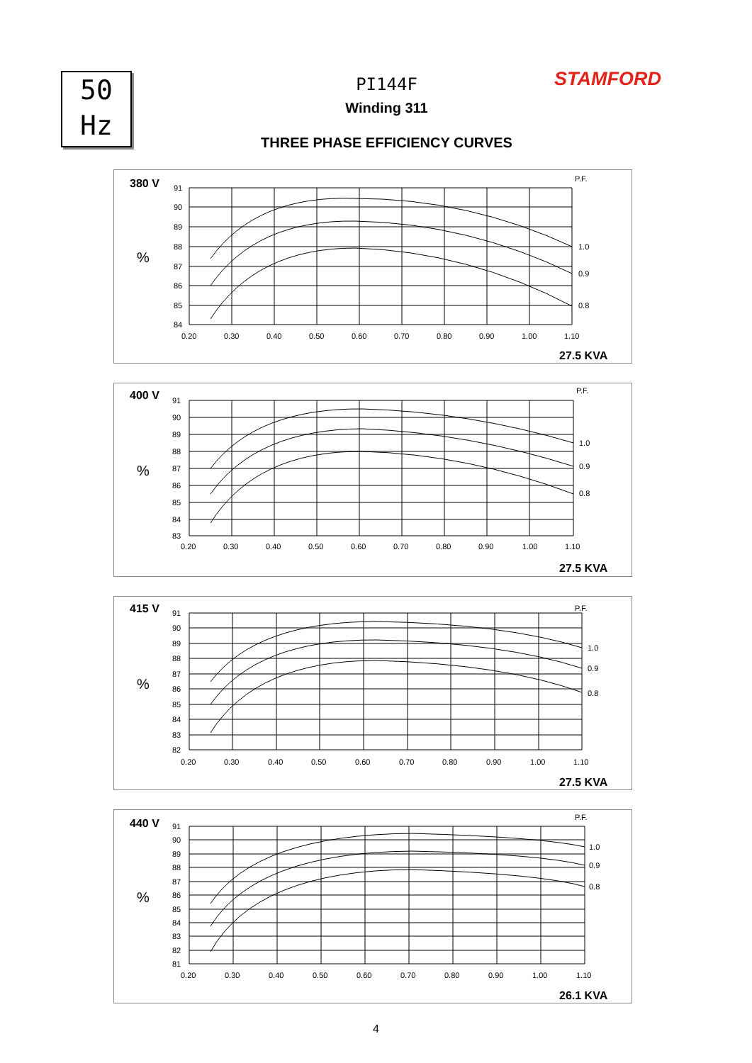50
Hz
STAMFORD
PI144F
Winding 311
THREE PHASE EFFICIENCY CURVES
380 V
P.F.
%
91
90
89
88
87
86
85
84
0.20
0.30
0.40
0.50
0.60
0.70
0.80
0.90
1.00
1.10
1.0
0.9
0.8
27.5 KVA
400 V
P.F.
%
91
90
89
88
87
86
85
84
83
0.20
0.30
0.40
0.50
0.60
0.70
0.80
0.90
1.00
1.10
1.0
0.9
0.8
27.5 KVA
415 V
P.F.
%
91
90
89
88
87
86
85
84
83
82
0.20
0.30
0.40
0.50
0.60
0.70
0.80
0.90
1.00
1.10
1.0
0.9
0.8
27.5 KVA
440 V
P.F.
%
91
90
89
88
87
86
85
84
83
82
81
0.20
0.30
0.40
0.50
0.60
0.70
0.80
0.90
1.00
1.10
1.0
0.9
0.8
26.1 KVA
4